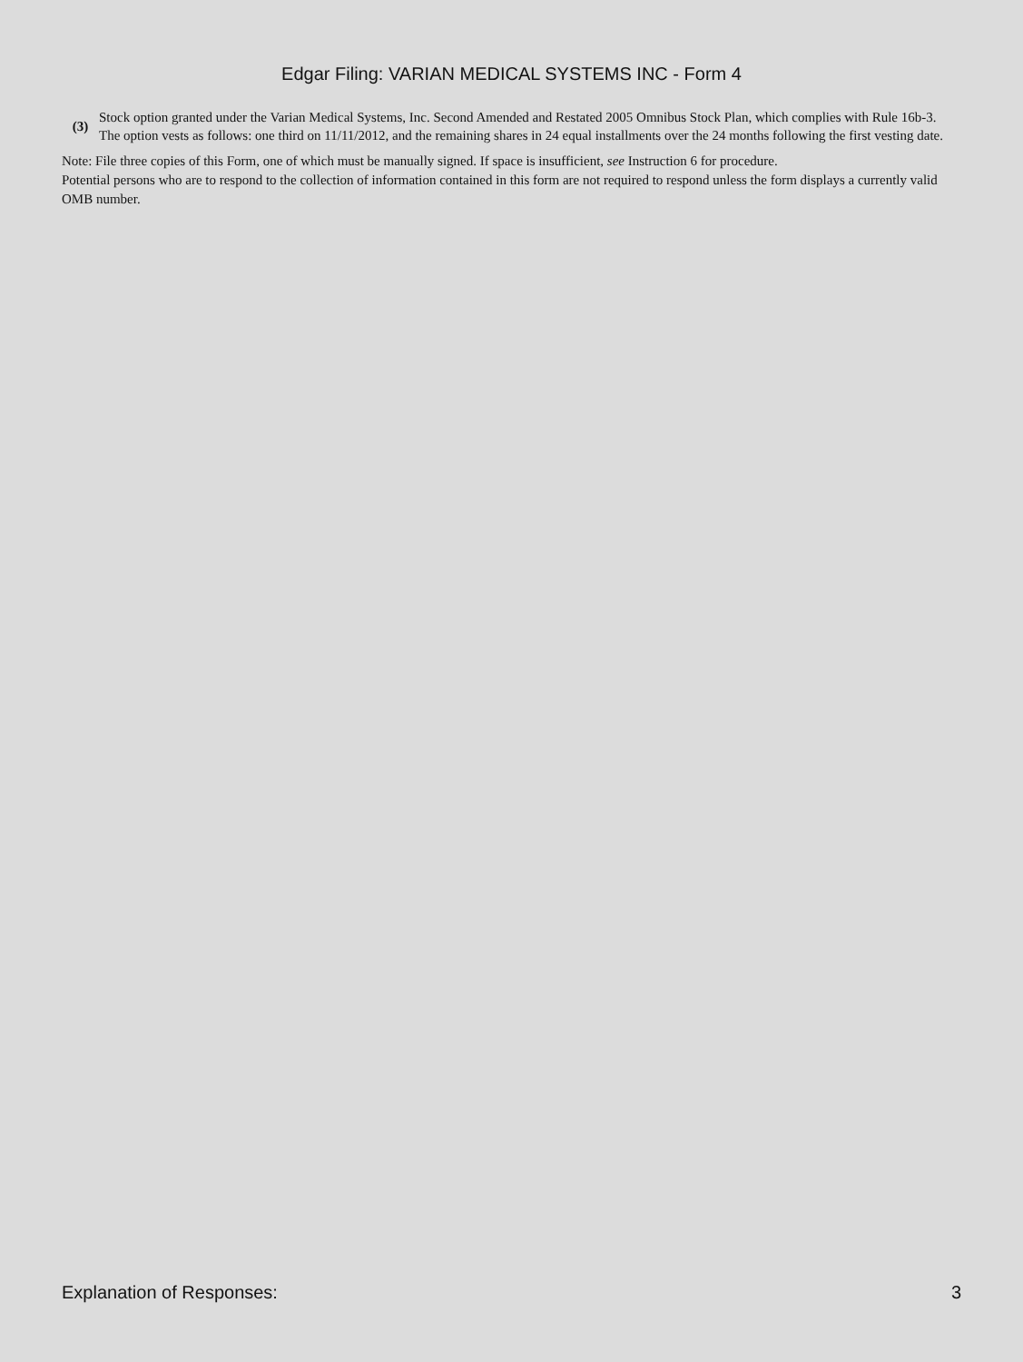Edgar Filing: VARIAN MEDICAL SYSTEMS INC - Form 4
(3)
Stock option granted under the Varian Medical Systems, Inc. Second Amended and Restated 2005 Omnibus Stock Plan, which complies with Rule 16b-3. The option vests as follows: one third on 11/11/2012, and the remaining shares in 24 equal installments over the 24 months following the first vesting date.
Note: File three copies of this Form, one of which must be manually signed. If space is insufficient, see Instruction 6 for procedure.
Potential persons who are to respond to the collection of information contained in this form are not required to respond unless the form displays a currently valid OMB number.
Explanation of Responses: 3